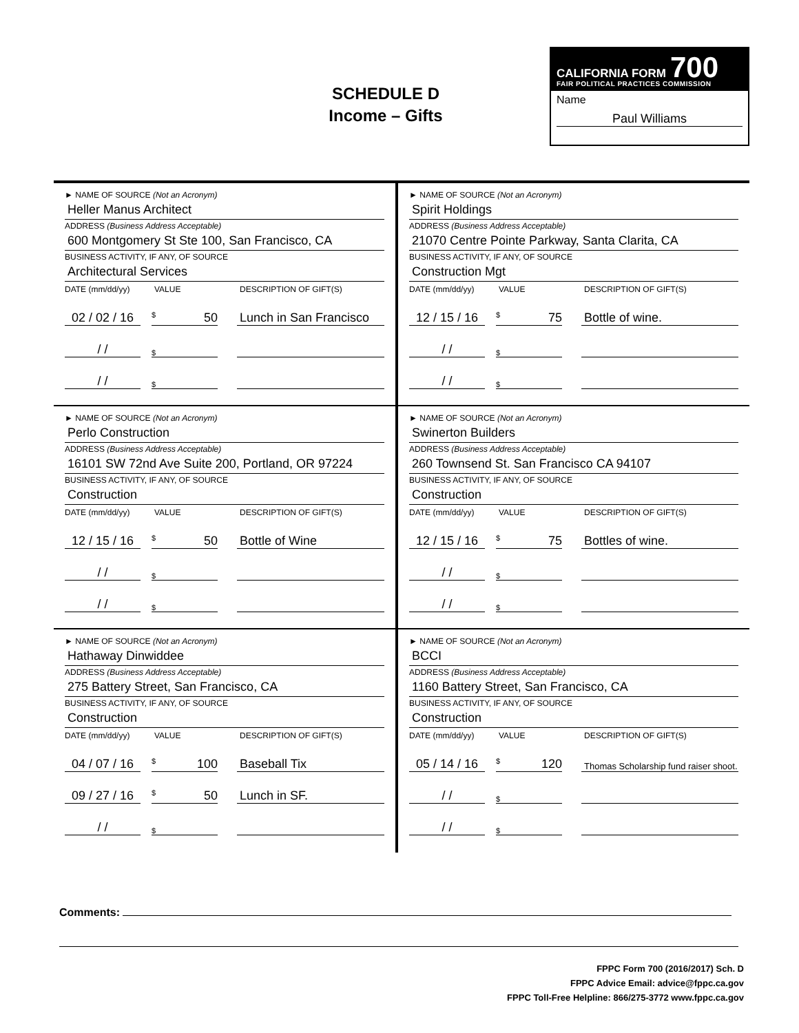SCHEDULE D
Income – Gifts
CALIFORNIA FORM 700
FAIR POLITICAL PRACTICES COMMISSION
Name
Paul Williams
► NAME OF SOURCE (Not an Acronym)
Heller Manus Architect
ADDRESS (Business Address Acceptable)
600 Montgomery St Ste 100, San Francisco, CA
BUSINESS ACTIVITY, IF ANY, OF SOURCE
Architectural Services
DATE (mm/dd/yy) VALUE DESCRIPTION OF GIFT(S)
02 / 02 / 16 $ 50 Lunch in San Francisco
/ / $
/ / $
► NAME OF SOURCE (Not an Acronym)
Spirit Holdings
ADDRESS (Business Address Acceptable)
21070 Centre Pointe Parkway, Santa Clarita, CA
BUSINESS ACTIVITY, IF ANY, OF SOURCE
Construction Mgt
DATE (mm/dd/yy) VALUE DESCRIPTION OF GIFT(S)
12 / 15 / 16 $ 75 Bottle of wine.
/ / $
/ / $
► NAME OF SOURCE (Not an Acronym)
Perlo Construction
ADDRESS (Business Address Acceptable)
16101 SW 72nd Ave Suite 200, Portland, OR 97224
BUSINESS ACTIVITY, IF ANY, OF SOURCE
Construction
DATE (mm/dd/yy) VALUE DESCRIPTION OF GIFT(S)
12 / 15 / 16 $ 50 Bottle of Wine
/ / $
/ / $
► NAME OF SOURCE (Not an Acronym)
Swinerton Builders
ADDRESS (Business Address Acceptable)
260 Townsend St. San Francisco CA 94107
BUSINESS ACTIVITY, IF ANY, OF SOURCE
Construction
DATE (mm/dd/yy) VALUE DESCRIPTION OF GIFT(S)
12 / 15 / 16 $ 75 Bottles of wine.
/ / $
/ / $
► NAME OF SOURCE (Not an Acronym)
Hathaway Dinwiddee
ADDRESS (Business Address Acceptable)
275 Battery Street, San Francisco, CA
BUSINESS ACTIVITY, IF ANY, OF SOURCE
Construction
DATE (mm/dd/yy) VALUE DESCRIPTION OF GIFT(S)
04 / 07 / 16 $ 100 Baseball Tix
09 / 27 / 16 $ 50 Lunch in SF.
/ / $
► NAME OF SOURCE (Not an Acronym)
BCCI
ADDRESS (Business Address Acceptable)
1160 Battery Street, San Francisco, CA
BUSINESS ACTIVITY, IF ANY, OF SOURCE
Construction
DATE (mm/dd/yy) VALUE DESCRIPTION OF GIFT(S)
05 / 14 / 16 $ 120 Thomas Scholarship fund raiser shoot.
/ / $
/ / $
Comments:
FPPC Form 700 (2016/2017) Sch. D
FPPC Advice Email: advice@fppc.ca.gov
FPPC Toll-Free Helpline: 866/275-3772 www.fppc.ca.gov